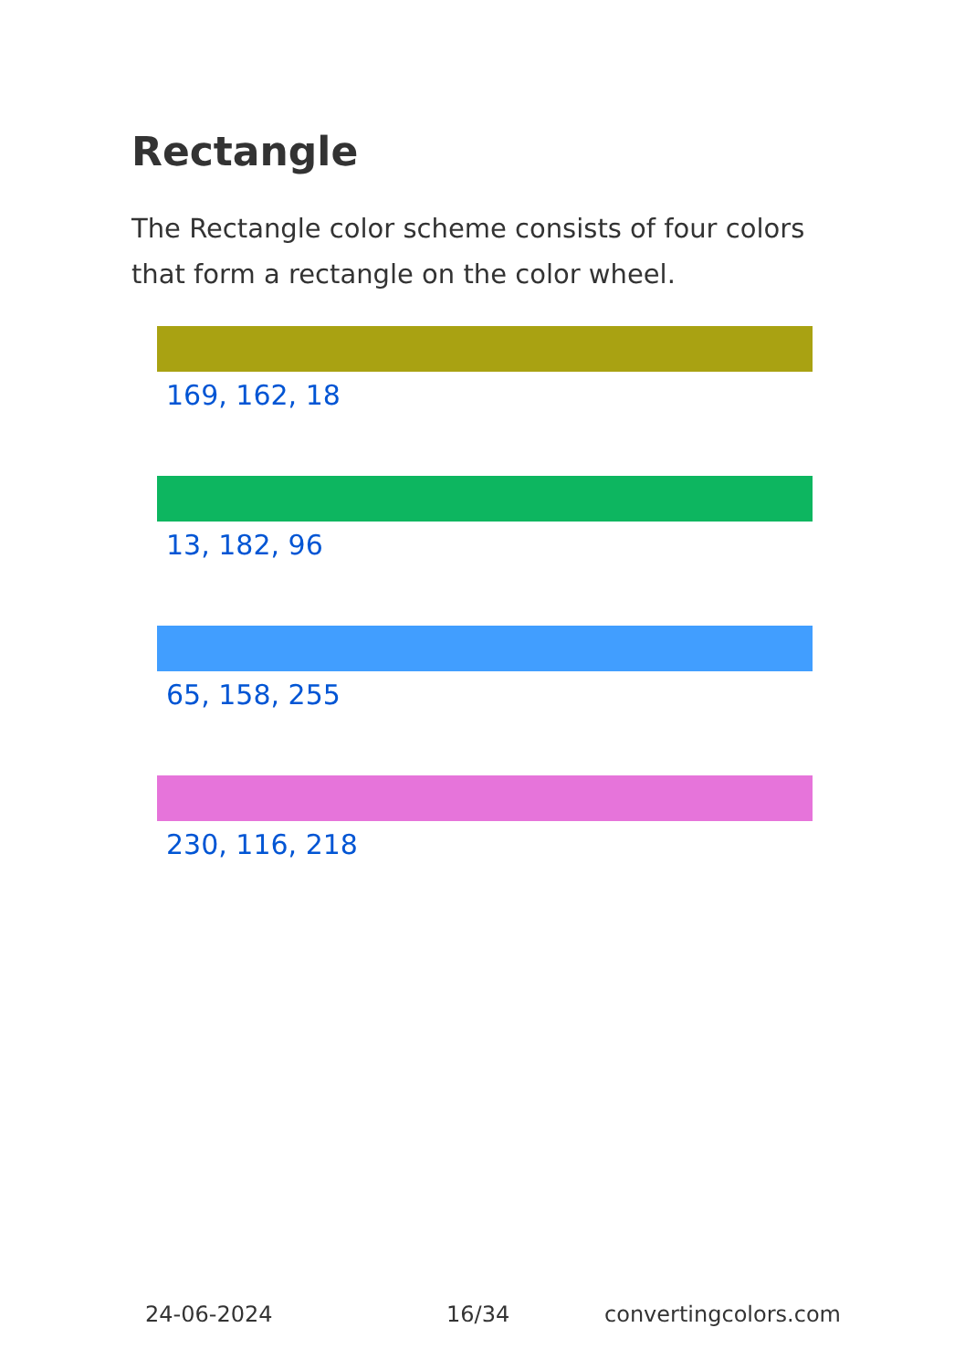Rectangle
The Rectangle color scheme consists of four colors that form a rectangle on the color wheel.
169, 162, 18
13, 182, 96
65, 158, 255
230, 116, 218
24-06-2024 16/34 convertingcolors.com